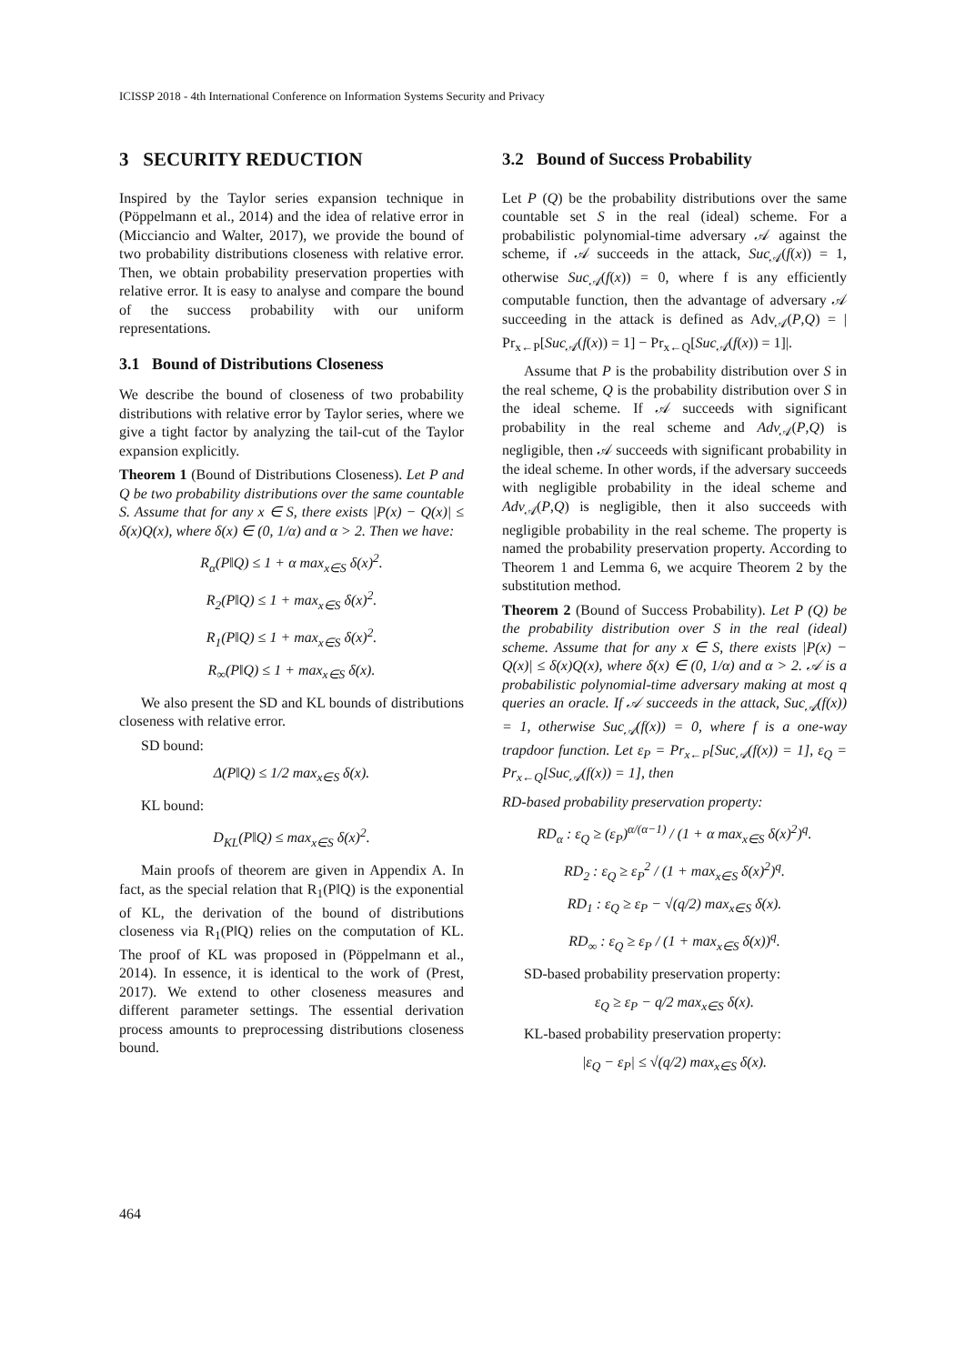ICISSP 2018 - 4th International Conference on Information Systems Security and Privacy
3 SECURITY REDUCTION
Inspired by the Taylor series expansion technique in (Pöppelmann et al., 2014) and the idea of relative error in (Micciancio and Walter, 2017), we provide the bound of two probability distributions closeness with relative error. Then, we obtain probability preservation properties with relative error. It is easy to analyse and compare the bound of the success probability with our uniform representations.
3.1 Bound of Distributions Closeness
We describe the bound of closeness of two probability distributions with relative error by Taylor series, where we give a tight factor by analyzing the tail-cut of the Taylor expansion explicitly.
Theorem 1 (Bound of Distributions Closeness). Let P and Q be two probability distributions over the same countable S. Assume that for any x ∈ S, there exists |P(x) − Q(x)| ≤ δ(x)Q(x), where δ(x) ∈ (0, 1/α) and α > 2. Then we have:
R<sub>α</sub>(P‖Q) ≤ 1 + α max<sub>x∈S</sub> δ(x)<sup>2</sup>.
R<sub>2</sub>(P‖Q) ≤ 1 + max<sub>x∈S</sub> δ(x)<sup>2</sup>.
R<sub>1</sub>(P‖Q) ≤ 1 + max<sub>x∈S</sub> δ(x)<sup>2</sup>.
R<sub>∞</sub>(P‖Q) ≤ 1 + max<sub>x∈S</sub> δ(x).
We also present the SD and KL bounds of distributions closeness with relative error.
SD bound:
Δ(P‖Q) ≤ 1/2 max<sub>x∈S</sub> δ(x).
KL bound:
D<sub>KL</sub>(P‖Q) ≤ max<sub>x∈S</sub> δ(x)<sup>2</sup>.
Main proofs of theorem are given in Appendix A. In fact, as the special relation that R<sub>1</sub>(P‖Q) is the exponential of KL, the derivation of the bound of distributions closeness via R<sub>1</sub>(P‖Q) relies on the computation of KL. The proof of KL was proposed in (Pöppelmann et al., 2014). In essence, it is identical to the work of (Prest, 2017). We extend to other closeness measures and different parameter settings. The essential derivation process amounts to preprocessing distributions closeness bound.
3.2 Bound of Success Probability
Let P (Q) be the probability distributions over the same countable set S in the real (ideal) scheme. For a probabilistic polynomial-time adversary 𝒜 against the scheme, if 𝒜 succeeds in the attack, Suc<sub>𝒜</sub>(f(x)) = 1, otherwise Suc<sub>𝒜</sub>(f(x)) = 0, where f is any efficiently computable function, then the advantage of adversary 𝒜 succeeding in the attack is defined as Adv<sub>𝒜</sub>(P,Q) = | Pr<sub>x←P</sub>[Suc<sub>𝒜</sub>(f(x)) = 1] − Pr<sub>x←Q</sub>[Suc<sub>𝒜</sub>(f(x)) = 1]|.
Assume that P is the probability distribution over S in the real scheme, Q is the probability distribution over S in the ideal scheme. If 𝒜 succeeds with significant probability in the real scheme and Adv<sub>𝒜</sub>(P,Q) is negligible, then 𝒜 succeeds with significant probability in the ideal scheme. In other words, if the adversary succeeds with negligible probability in the ideal scheme and Adv<sub>𝒜</sub>(P,Q) is negligible, then it also succeeds with negligible probability in the real scheme. The property is named the probability preservation property. According to Theorem 1 and Lemma 6, we acquire Theorem 2 by the substitution method.
Theorem 2 (Bound of Success Probability). Let P (Q) be the probability distribution over S in the real (ideal) scheme. Assume that for any x ∈ S, there exists |P(x) − Q(x)| ≤ δ(x)Q(x), where δ(x) ∈ (0, 1/α) and α > 2. 𝒜 is a probabilistic polynomial-time adversary making at most q queries an oracle. If 𝒜 succeeds in the attack, Suc<sub>𝒜</sub>(f(x)) = 1, otherwise Suc<sub>𝒜</sub>(f(x)) = 0, where f is a one-way trapdoor function. Let ε<sub>P</sub> = Pr<sub>x←P</sub>[Suc<sub>𝒜</sub>(f(x)) = 1], ε<sub>Q</sub> = Pr<sub>x←Q</sub>[Suc<sub>𝒜</sub>(f(x)) = 1], then
RD-based probability preservation property:
RD<sub>α</sub> : ε<sub>Q</sub> ≥ (ε<sub>P</sub>)<sup>α/(α−1)</sup> / (1 + α max<sub>x∈S</sub> δ(x)<sup>2</sup>)<sup>q</sup>.
RD<sub>2</sub> : ε<sub>Q</sub> ≥ ε<sub>P</sub><sup>2</sup> / (1 + max<sub>x∈S</sub> δ(x)<sup>2</sup>)<sup>q</sup>.
RD<sub>1</sub> : ε<sub>Q</sub> ≥ ε<sub>P</sub> − √(q/2) max<sub>x∈S</sub> δ(x).
RD<sub>∞</sub> : ε<sub>Q</sub> ≥ ε<sub>P</sub> / (1 + max<sub>x∈S</sub> δ(x))<sup>q</sup>.
SD-based probability preservation property:
ε<sub>Q</sub> ≥ ε<sub>P</sub> − q/2 max<sub>x∈S</sub> δ(x).
KL-based probability preservation property:
|ε<sub>Q</sub> − ε<sub>P</sub>| ≤ √(q/2) max<sub>x∈S</sub> δ(x).
464